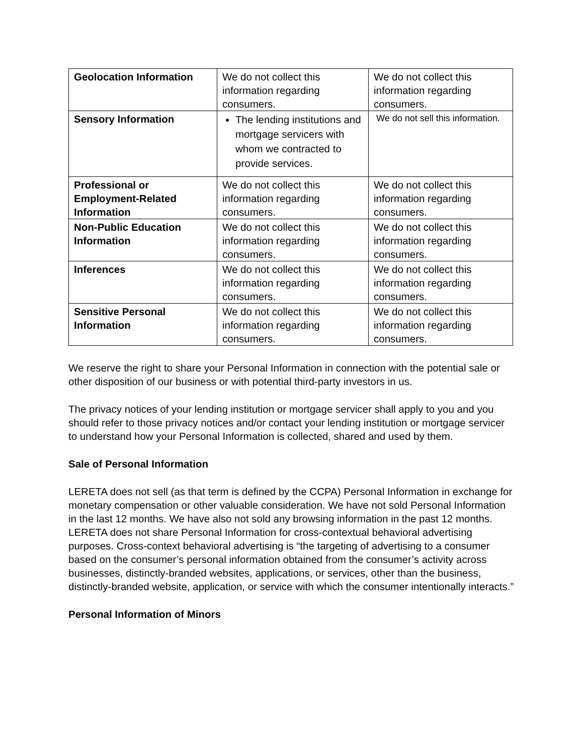| Geolocation Information | We do not collect this information regarding consumers. | We do not collect this information regarding consumers. |
| Sensory Information | The lending institutions and mortgage servicers with whom we contracted to provide services. | We do not sell this information. |
| Professional or Employment-Related Information | We do not collect this information regarding consumers. | We do not collect this information regarding consumers. |
| Non-Public Education Information | We do not collect this information regarding consumers. | We do not collect this information regarding consumers. |
| Inferences | We do not collect this information regarding consumers. | We do not collect this information regarding consumers. |
| Sensitive Personal Information | We do not collect this information regarding consumers. | We do not collect this information regarding consumers. |
We reserve the right to share your Personal Information in connection with the potential sale or other disposition of our business or with potential third-party investors in us.
The privacy notices of your lending institution or mortgage servicer shall apply to you and you should refer to those privacy notices and/or contact your lending institution or mortgage servicer to understand how your Personal Information is collected, shared and used by them.
Sale of Personal Information
LERETA does not sell (as that term is defined by the CCPA) Personal Information in exchange for monetary compensation or other valuable consideration. We have not sold Personal Information in the last 12 months. We have also not sold any browsing information in the past 12 months. LERETA does not share Personal Information for cross-contextual behavioral advertising purposes. Cross-context behavioral advertising is “the targeting of advertising to a consumer based on the consumer’s personal information obtained from the consumer’s activity across businesses, distinctly-branded websites, applications, or services, other than the business, distinctly-branded website, application, or service with which the consumer intentionally interacts.”
Personal Information of Minors